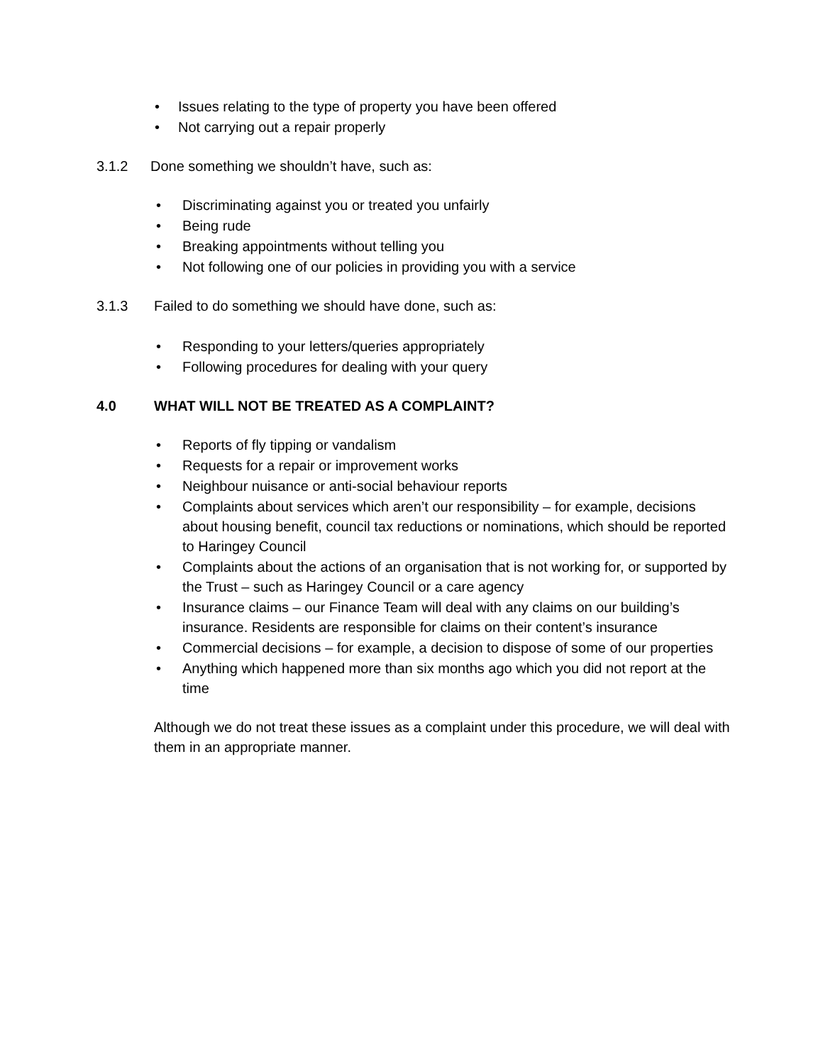• Issues relating to the type of property you have been offered
• Not carrying out a repair properly
3.1.2 Done something we shouldn’t have, such as:
• Discriminating against you or treated you unfairly
• Being rude
• Breaking appointments without telling you
• Not following one of our policies in providing you with a service
3.1.3 Failed to do something we should have done, such as:
• Responding to your letters/queries appropriately
• Following procedures for dealing with your query
4.0 WHAT WILL NOT BE TREATED AS A COMPLAINT?
• Reports of fly tipping or vandalism
• Requests for a repair or improvement works
• Neighbour nuisance or anti-social behaviour reports
• Complaints about services which aren’t our responsibility – for example, decisions about housing benefit, council tax reductions or nominations, which should be reported to Haringey Council
• Complaints about the actions of an organisation that is not working for, or supported by the Trust – such as Haringey Council or a care agency
• Insurance claims – our Finance Team will deal with any claims on our building’s insurance. Residents are responsible for claims on their content’s insurance
• Commercial decisions – for example, a decision to dispose of some of our properties
• Anything which happened more than six months ago which you did not report at the time
Although we do not treat these issues as a complaint under this procedure, we will deal with them in an appropriate manner.